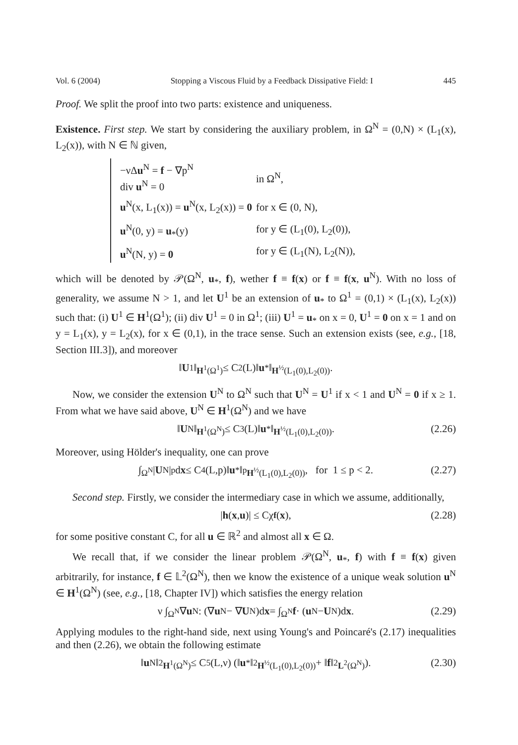Vol. 6 (2004) Stopping a Viscous Fluid by a Feedback Dissipative Field: I 445
Proof. We split the proof into two parts: existence and uniqueness.
Existence. First step. We start by considering the auxiliary problem, in Ω<sup>N</sup> = (0,N) × (L<sub>1</sub>(x), L<sub>2</sub>(x)), with N ∈ ℕ given,
| −νΔ u<sup>N</sup> = f − ∇p<sup>N</sup> div u<sup>N</sup> = 0 | in Ω<sup>N</sup>, |
| u<sup>N</sup>(x, L<sub>1</sub>(x)) = u<sup>N</sup>(x, L<sub>2</sub>(x)) = 0 | for x ∈ (0, N), |
| u<sup>N</sup>(0, y) = u<sub>*</sub>(y) | for y ∈ (L<sub>1</sub>(0), L<sub>2</sub>(0)), |
| u<sup>N</sup>(N, y) = 0 | for y ∈ (L<sub>1</sub>(N), L<sub>2</sub>(N)), |
which will be denoted by 𝒫(Ω<sup>N</sup>, u<sub>*</sub>, f), wether f ≡ f(x) or f ≡ f(x, u<sup>N</sup>). With no loss of generality, we assume N > 1, and let U<sup>1</sup> be an extension of u<sub>*</sub> to Ω<sup>1</sup> = (0,1) × (L<sub>1</sub>(x), L<sub>2</sub>(x)) such that: (i) U<sup>1</sup> ∈ H<sup>1</sup>(Ω<sup>1</sup>); (ii) div U<sup>1</sup> = 0 in Ω<sup>1</sup>; (iii) U<sup>1</sup> = u<sub>*</sub> on x = 0, U<sup>1</sup> = 0 on x = 1 and on y = L<sub>1</sub>(x), y = L<sub>2</sub>(x), for x ∈ (0,1), in the trace sense. Such an extension exists (see, e.g., [18, Section III.3]), and moreover
‖ U<sup>1</sup>‖<sub>H<sup>1</sup>(Ω<sup>1</sup>)</sub> ≤ C<sub>2</sub>(L)‖ u<sub>*</sub>‖<sub>H<sup>½</sup>(L<sub>1</sub>(0),L<sub>2</sub>(0))</sub>.
Now, we consider the extension U<sup>N</sup> to Ω<sup>N</sup> such that U<sup>N</sup> = U<sup>1</sup> if x < 1 and U<sup>N</sup> = 0 if x ≥ 1. From what we have said above, U<sup>N</sup> ∈ H<sup>1</sup>(Ω<sup>N</sup>) and we have
‖ U<sup>N</sup>‖<sub>H<sup>1</sup>(Ω<sup>N</sup>)</sub> ≤ C<sub>3</sub>(L)‖ u<sub>*</sub>‖<sub>H<sup>½</sup>(L<sub>1</sub>(0),L<sub>2</sub>(0))</sub>. (2.26)
Moreover, using Hölder's inequality, one can prove
∫<sub>Ω<sup>N</sup></sub> | U<sup>N</sup>|<sup>p</sup>d x ≤ C<sub>4</sub>(L,p)‖ u<sub>*</sub>‖<sup>p</sup><sub>H<sup>½</sup>(L<sub>1</sub>(0),L<sub>2</sub>(0))</sub>, for 1 ≤ p < 2. (2.27)
Second step. Firstly, we consider the intermediary case in which we assume, additionally,
| h (x, u)| ≤ Cχ<sub>f</sub> (x), (2.28)
for some positive constant C, for all u ∈ ℝ<sup>2</sup> and almost all x ∈ Ω.
We recall that, if we consider the linear problem 𝒫(Ω<sup>N</sup>, u<sub>*</sub>, f) with f ≡ f(x) given arbitrarily, for instance, f ∈ 𝕃<sup>2</sup>(Ω<sup>N</sup>), then we know the existence of a unique weak solution u<sup>N</sup> ∈ H<sup>1</sup>(Ω<sup>N</sup>) (see, e.g., [18, Chapter IV]) which satisfies the energy relation
ν ∫<sub>Ω<sup>N</sup></sub> ∇ u<sup>N</sup> : (∇ u<sup>N</sup> − ∇ U<sup>N</sup>)d x = ∫<sub>Ω<sup>N</sup></sub> f · (u<sup>N</sup> − U<sup>N</sup>)d x. (2.29)
Applying modules to the right-hand side, next using Young's and Poincaré's (2.17) inequalities and then (2.26), we obtain the following estimate
‖ u<sup>N</sup>‖<sup>2</sup><sub>H<sup>1</sup>(Ω<sup>N</sup>)</sub> ≤ C<sub>5</sub>(L,ν) (‖ u<sub>*</sub>‖<sup>2</sup><sub>H<sup>½</sup>(L<sub>1</sub>(0),L<sub>2</sub>(0))</sub> + ‖ f ‖<sup>2</sup><sub>L<sup>2</sup>(Ω<sup>N</sup>)</sub>). (2.30)